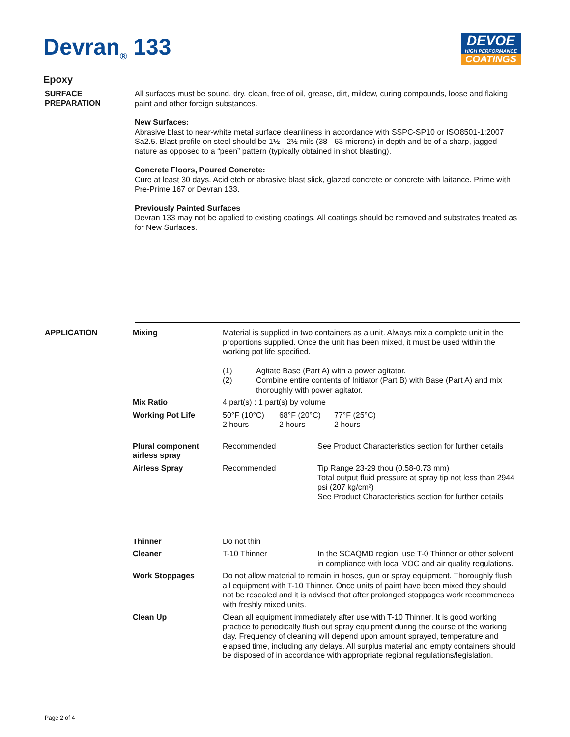Devran<sub>®</sub> 133
DEVOE
HIGH PERFORMANCE
COATINGS
Epoxy
SURFACE
PREPARATION
All surfaces must be sound, dry, clean, free of oil, grease, dirt, mildew, curing compounds, loose and flaking paint and other foreign substances.
New Surfaces:
Abrasive blast to near-white metal surface cleanliness in accordance with SSPC-SP10 or ISO8501-1:2007 Sa2.5. Blast profile on steel should be 1½ - 2½ mils (38 - 63 microns) in depth and be of a sharp, jagged nature as opposed to a “peen” pattern (typically obtained in shot blasting).
Concrete Floors, Poured Concrete:
Cure at least 30 days. Acid etch or abrasive blast slick, glazed concrete or concrete with laitance. Prime with Pre-Prime 167 or Devran 133.
Previously Painted Surfaces
Devran 133 may not be applied to existing coatings. All coatings should be removed and substrates treated as for New Surfaces.
APPLICATION
Mixing Material is supplied in two containers as a unit. Always mix a complete unit in the proportions supplied. Once the unit has been mixed, it must be used within the working pot life specified.
(1) Agitate Base (Part A) with a power agitator.
(2) Combine entire contents of Initiator (Part B) with Base (Part A) and mix thoroughly with power agitator.
Mix Ratio 4 part(s) : 1 part(s) by volume
Working Pot Life 50°F (10°C)
2 hours 68°F (20°C)
2 hours 77°F (25°C)
2 hours
Plural component airless spray
Recommended See Product Characteristics section for further details
Airless Spray Recommended Tip Range 23-29 thou (0.58-0.73 mm)
Total output fluid pressure at spray tip not less than 2944 psi (207 kg/cm²)
See Product Characteristics section for further details
Thinner Do not thin
Cleaner T-10 Thinner In the SCAQMD region, use T-0 Thinner or other solvent in compliance with local VOC and air quality regulations.
Work Stoppages Do not allow material to remain in hoses, gun or spray equipment. Thoroughly flush all equipment with T-10 Thinner. Once units of paint have been mixed they should not be resealed and it is advised that after prolonged stoppages work recommences with freshly mixed units.
Clean Up Clean all equipment immediately after use with T-10 Thinner. It is good working practice to periodically flush out spray equipment during the course of the working day. Frequency of cleaning will depend upon amount sprayed, temperature and elapsed time, including any delays. All surplus material and empty containers should be disposed of in accordance with appropriate regional regulations/legislation.
Page 2 of 4